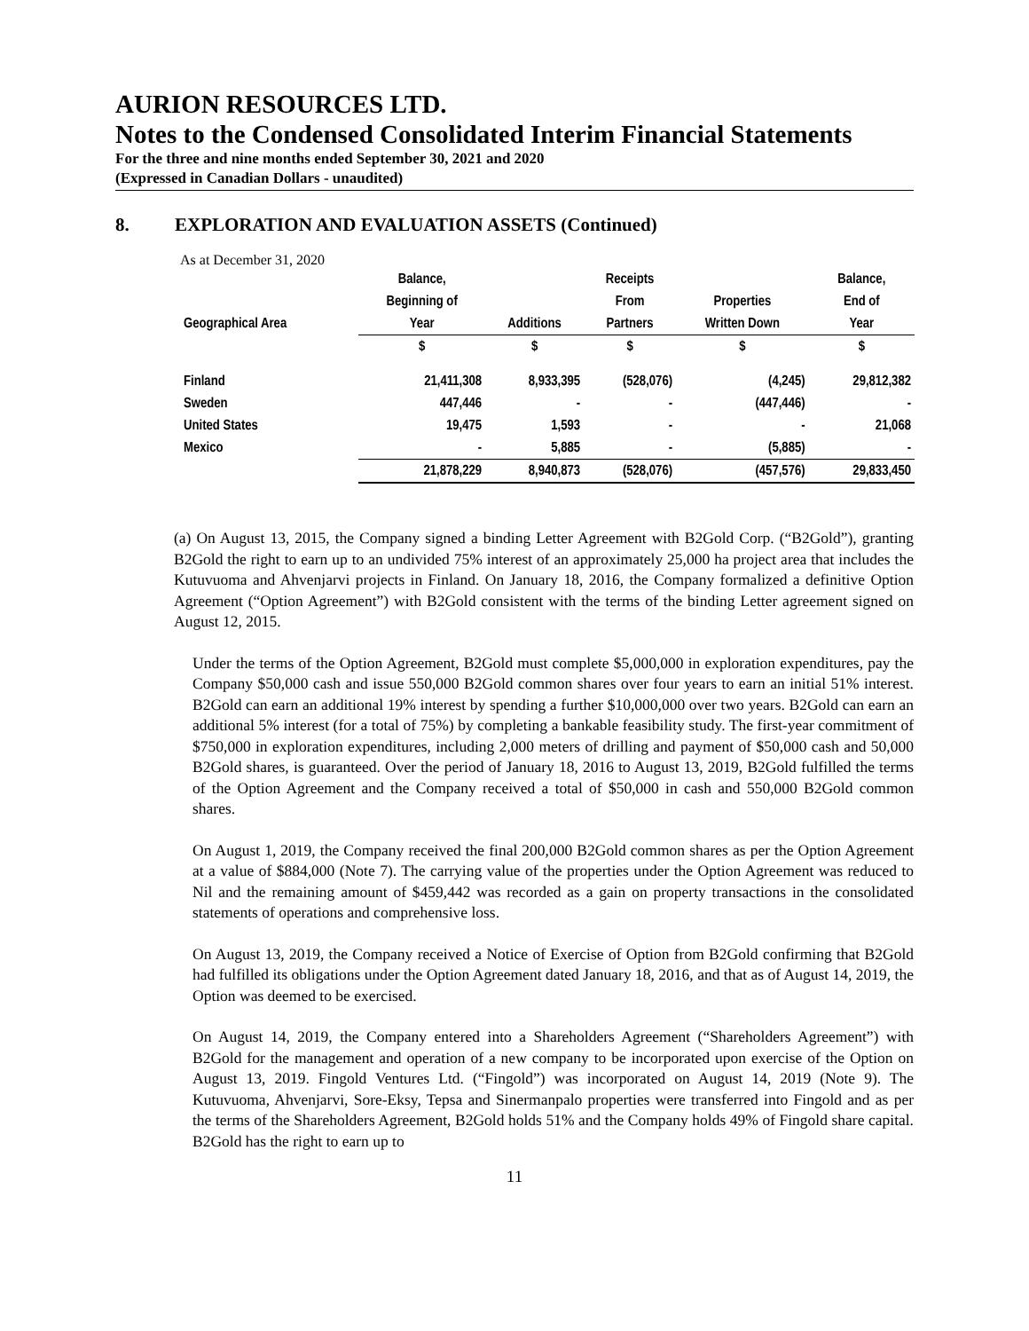AURION RESOURCES LTD.
Notes to the Condensed Consolidated Interim Financial Statements
For the three and nine months ended September 30, 2021 and 2020
(Expressed in Canadian Dollars - unaudited)
8. EXPLORATION AND EVALUATION ASSETS (Continued)
As at December 31, 2020
| | Balance, | | Receipts | | Balance, |
| --- | --- | --- | --- | --- | --- |
| | Beginning of | | From | Properties | End of |
| Geographical Area | Year | Additions | Partners | Written Down | Year |
| | $ | $ | $ | $ | $ |
| Finland | 21,411,308 | 8,933,395 | (528,076) | (4,245) | 29,812,382 |
| Sweden | 447,446 | - | - | (447,446) | - |
| United States | 19,475 | 1,593 | - | - | 21,068 |
| Mexico | - | 5,885 | - | (5,885) | - |
| | 21,878,229 | 8,940,873 | (528,076) | (457,576) | 29,833,450 |
(a) On August 13, 2015, the Company signed a binding Letter Agreement with B2Gold Corp. (“B2Gold”), granting B2Gold the right to earn up to an undivided 75% interest of an approximately 25,000 ha project area that includes the Kutuvuoma and Ahvenjarvi projects in Finland. On January 18, 2016, the Company formalized a definitive Option Agreement (“Option Agreement”) with B2Gold consistent with the terms of the binding Letter agreement signed on August 12, 2015.
Under the terms of the Option Agreement, B2Gold must complete $5,000,000 in exploration expenditures, pay the Company $50,000 cash and issue 550,000 B2Gold common shares over four years to earn an initial 51% interest. B2Gold can earn an additional 19% interest by spending a further $10,000,000 over two years. B2Gold can earn an additional 5% interest (for a total of 75%) by completing a bankable feasibility study. The first-year commitment of $750,000 in exploration expenditures, including 2,000 meters of drilling and payment of $50,000 cash and 50,000 B2Gold shares, is guaranteed. Over the period of January 18, 2016 to August 13, 2019, B2Gold fulfilled the terms of the Option Agreement and the Company received a total of $50,000 in cash and 550,000 B2Gold common shares.
On August 1, 2019, the Company received the final 200,000 B2Gold common shares as per the Option Agreement at a value of $884,000 (Note 7). The carrying value of the properties under the Option Agreement was reduced to Nil and the remaining amount of $459,442 was recorded as a gain on property transactions in the consolidated statements of operations and comprehensive loss.
On August 13, 2019, the Company received a Notice of Exercise of Option from B2Gold confirming that B2Gold had fulfilled its obligations under the Option Agreement dated January 18, 2016, and that as of August 14, 2019, the Option was deemed to be exercised.
On August 14, 2019, the Company entered into a Shareholders Agreement (“Shareholders Agreement”) with B2Gold for the management and operation of a new company to be incorporated upon exercise of the Option on August 13, 2019. Fingold Ventures Ltd. (“Fingold”) was incorporated on August 14, 2019 (Note 9). The Kutuvuoma, Ahvenjarvi, Sore-Eksy, Tepsa and Sinermanpalo properties were transferred into Fingold and as per the terms of the Shareholders Agreement, B2Gold holds 51% and the Company holds 49% of Fingold share capital. B2Gold has the right to earn up to
11